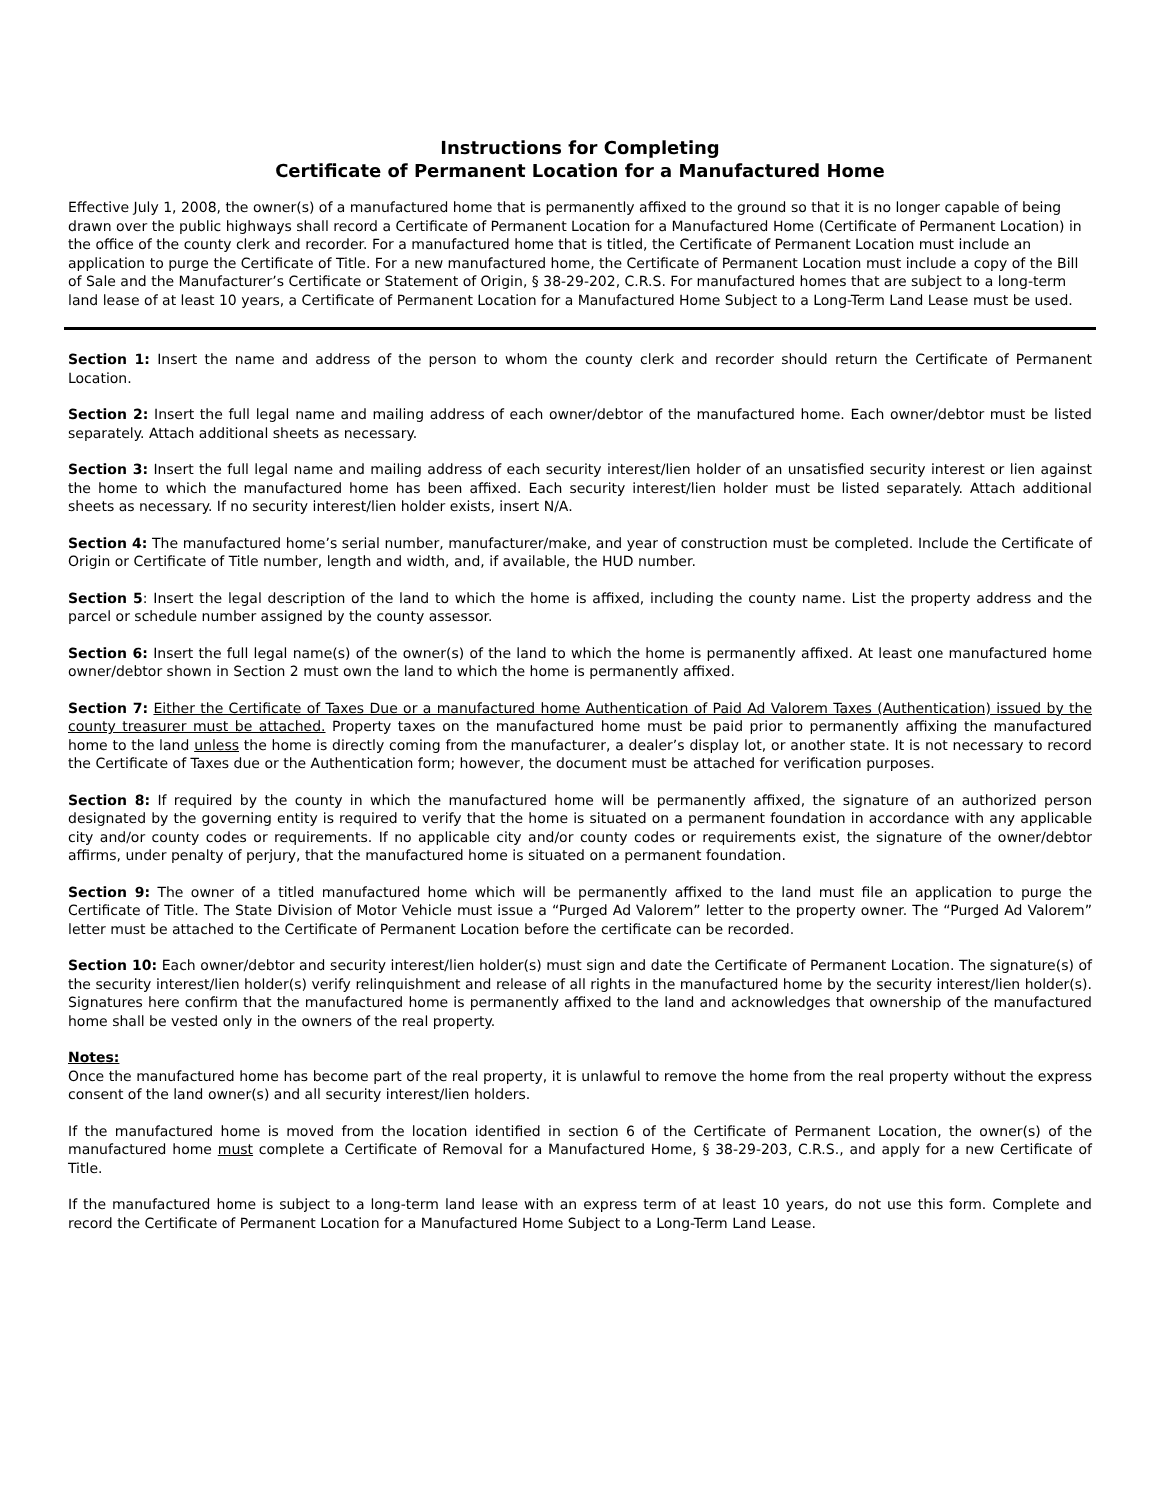Instructions for Completing
Certificate of Permanent Location for a Manufactured Home
Effective July 1, 2008, the owner(s) of a manufactured home that is permanently affixed to the ground so that it is no longer capable of being drawn over the public highways shall record a Certificate of Permanent Location for a Manufactured Home (Certificate of Permanent Location) in the office of the county clerk and recorder. For a manufactured home that is titled, the Certificate of Permanent Location must include an application to purge the Certificate of Title. For a new manufactured home, the Certificate of Permanent Location must include a copy of the Bill of Sale and the Manufacturer’s Certificate or Statement of Origin, § 38-29-202, C.R.S. For manufactured homes that are subject to a long-term land lease of at least 10 years, a Certificate of Permanent Location for a Manufactured Home Subject to a Long-Term Land Lease must be used.
Section 1: Insert the name and address of the person to whom the county clerk and recorder should return the Certificate of Permanent Location.
Section 2: Insert the full legal name and mailing address of each owner/debtor of the manufactured home. Each owner/debtor must be listed separately. Attach additional sheets as necessary.
Section 3: Insert the full legal name and mailing address of each security interest/lien holder of an unsatisfied security interest or lien against the home to which the manufactured home has been affixed. Each security interest/lien holder must be listed separately. Attach additional sheets as necessary. If no security interest/lien holder exists, insert N/A.
Section 4: The manufactured home’s serial number, manufacturer/make, and year of construction must be completed. Include the Certificate of Origin or Certificate of Title number, length and width, and, if available, the HUD number.
Section 5: Insert the legal description of the land to which the home is affixed, including the county name. List the property address and the parcel or schedule number assigned by the county assessor.
Section 6: Insert the full legal name(s) of the owner(s) of the land to which the home is permanently affixed. At least one manufactured home owner/debtor shown in Section 2 must own the land to which the home is permanently affixed.
Section 7: Either the Certificate of Taxes Due or a manufactured home Authentication of Paid Ad Valorem Taxes (Authentication) issued by the county treasurer must be attached. Property taxes on the manufactured home must be paid prior to permanently affixing the manufactured home to the land unless the home is directly coming from the manufacturer, a dealer’s display lot, or another state. It is not necessary to record the Certificate of Taxes due or the Authentication form; however, the document must be attached for verification purposes.
Section 8: If required by the county in which the manufactured home will be permanently affixed, the signature of an authorized person designated by the governing entity is required to verify that the home is situated on a permanent foundation in accordance with any applicable city and/or county codes or requirements. If no applicable city and/or county codes or requirements exist, the signature of the owner/debtor affirms, under penalty of perjury, that the manufactured home is situated on a permanent foundation.
Section 9: The owner of a titled manufactured home which will be permanently affixed to the land must file an application to purge the Certificate of Title. The State Division of Motor Vehicle must issue a “Purged Ad Valorem” letter to the property owner. The “Purged Ad Valorem” letter must be attached to the Certificate of Permanent Location before the certificate can be recorded.
Section 10: Each owner/debtor and security interest/lien holder(s) must sign and date the Certificate of Permanent Location. The signature(s) of the security interest/lien holder(s) verify relinquishment and release of all rights in the manufactured home by the security interest/lien holder(s). Signatures here confirm that the manufactured home is permanently affixed to the land and acknowledges that ownership of the manufactured home shall be vested only in the owners of the real property.
Notes:
Once the manufactured home has become part of the real property, it is unlawful to remove the home from the real property without the express consent of the land owner(s) and all security interest/lien holders.
If the manufactured home is moved from the location identified in section 6 of the Certificate of Permanent Location, the owner(s) of the manufactured home must complete a Certificate of Removal for a Manufactured Home, § 38-29-203, C.R.S., and apply for a new Certificate of Title.
If the manufactured home is subject to a long-term land lease with an express term of at least 10 years, do not use this form. Complete and record the Certificate of Permanent Location for a Manufactured Home Subject to a Long-Term Land Lease.